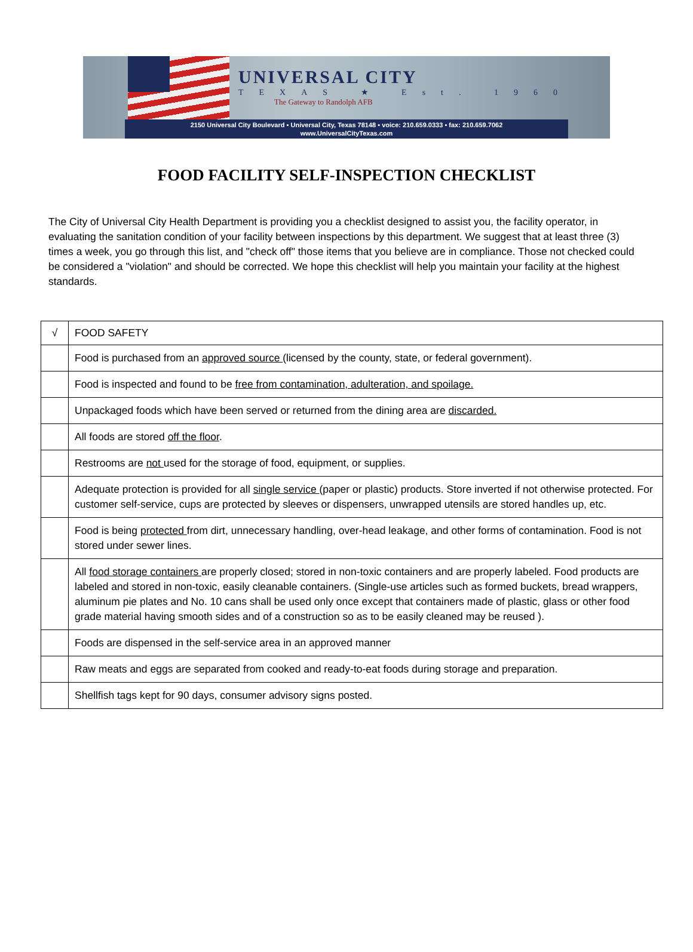UNIVERSAL CITY
TEXAS ★ Est. 1960
The Gateway to Randolph AFB
2150 Universal City Boulevard ▪ Universal City, Texas 78148 ▪ voice: 210.659.0333 ▪ fax: 210.659.7062
www.UniversalCityTexas.com
FOOD FACILITY SELF-INSPECTION CHECKLIST
The City of Universal City Health Department is providing you a checklist designed to assist you, the facility operator, in evaluating the sanitation condition of your facility between inspections by this department. We suggest that at least three (3) times a week, you go through this list, and "check off" those items that you believe are in compliance. Those not checked could be considered a "violation" and should be corrected. We hope this checklist will help you maintain your facility at the highest standards.
| √ | FOOD SAFETY |
| --- | --- |
| | Food is purchased from an approved source (licensed by the county, state, or federal government). |
| | Food is inspected and found to be free from contamination, adulteration, and spoilage. |
| | Unpackaged foods which have been served or returned from the dining area are discarded. |
| | All foods are stored off the floor . |
| | Restrooms are not used for the storage of food, equipment, or supplies. |
| | Adequate protection is provided for all single service (paper or plastic) products. Store inverted if not otherwise protected. For customer self-service, cups are protected by sleeves or dispensers, unwrapped utensils are stored handles up, etc. |
| | Food is being protected from dirt, unnecessary handling, over-head leakage, and other forms of contamination. Food is not stored under sewer lines. |
| | All food storage containers are properly closed; stored in non-toxic containers and are properly labeled. Food products are labeled and stored in non-toxic, easily cleanable containers. (Single-use articles such as formed buckets, bread wrappers, aluminum pie plates and No. 10 cans shall be used only once except that containers made of plastic, glass or other food grade material having smooth sides and of a construction so as to be easily cleaned may be reused ). |
| | Foods are dispensed in the self-service area in an approved manner |
| | Raw meats and eggs are separated from cooked and ready-to-eat foods during storage and preparation. |
| | Shellfish tags kept for 90 days, consumer advisory signs posted. |